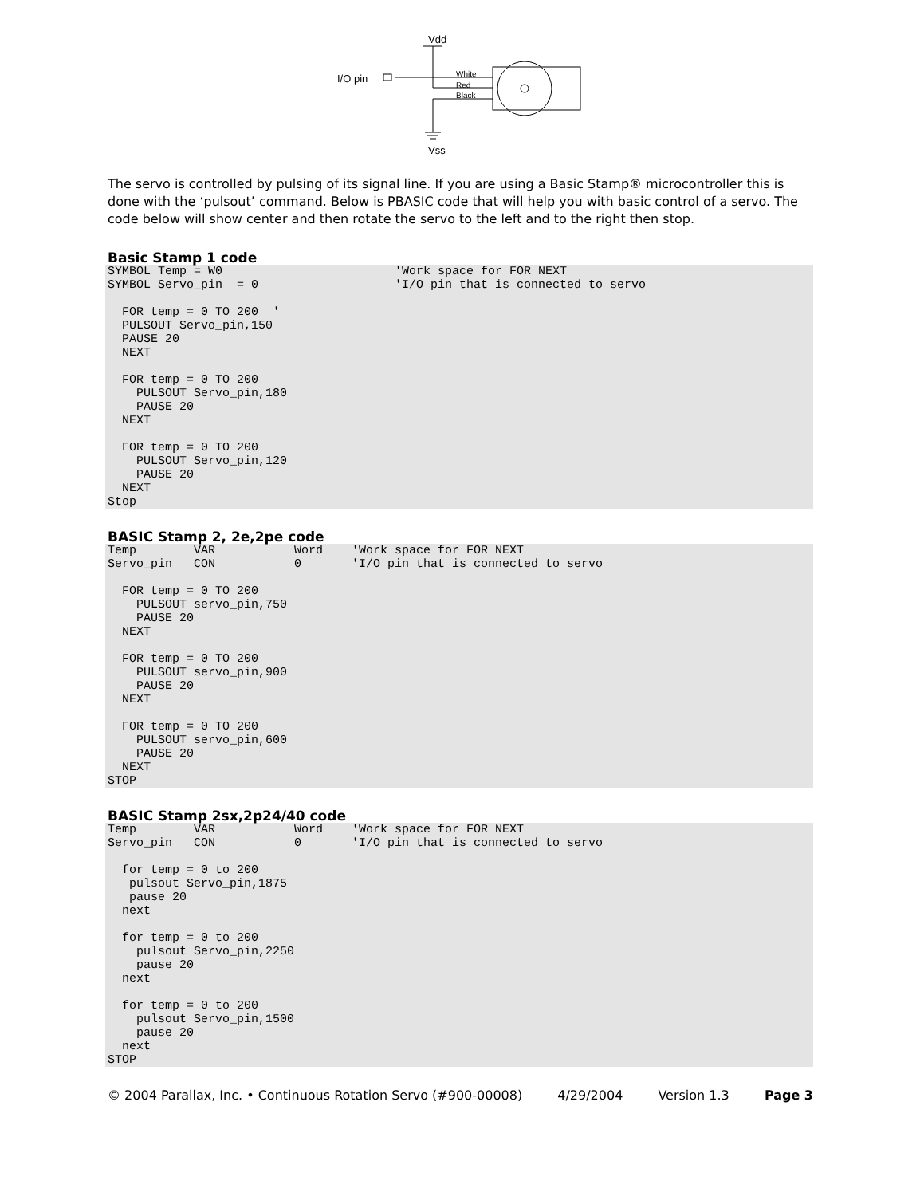Vdd
I/O pin
White
Red
Black
Vss
The servo is controlled by pulsing of its signal line. If you are using a Basic Stamp® microcontroller this is done with the ‘pulsout’ command. Below is PBASIC code that will help you with basic control of a servo. The code below will show center and then rotate the servo to the left and to the right then stop.
Basic Stamp 1 code
SYMBOL Temp = W0                        'Work space for FOR NEXT
SYMBOL Servo_pin  = 0                   'I/O pin that is connected to servo

  FOR temp = 0 TO 200  '
  PULSOUT Servo_pin,150
  PAUSE 20
  NEXT

  FOR temp = 0 TO 200
    PULSOUT Servo_pin,180
    PAUSE 20
  NEXT

  FOR temp = 0 TO 200
    PULSOUT Servo_pin,120
    PAUSE 20
  NEXT
Stop
BASIC Stamp 2, 2e,2pe code
Temp        VAR           Word    'Work space for FOR NEXT
Servo_pin   CON           0       'I/O pin that is connected to servo

  FOR temp = 0 TO 200
    PULSOUT servo_pin,750
    PAUSE 20
  NEXT

  FOR temp = 0 TO 200
    PULSOUT servo_pin,900
    PAUSE 20
  NEXT

  FOR temp = 0 TO 200
    PULSOUT servo_pin,600
    PAUSE 20
  NEXT
STOP
BASIC Stamp 2sx,2p24/40 code
Temp        VAR           Word    'Work space for FOR NEXT
Servo_pin   CON           0       'I/O pin that is connected to servo

  for temp = 0 to 200
   pulsout Servo_pin,1875
   pause 20
  next

  for temp = 0 to 200
    pulsout Servo_pin,2250
    pause 20
  next

  for temp = 0 to 200
    pulsout Servo_pin,1500
    pause 20
  next
STOP
© 2004 Parallax, Inc. • Continuous Rotation Servo (#900-00008) 4/29/2004 Version 1.3 Page 3